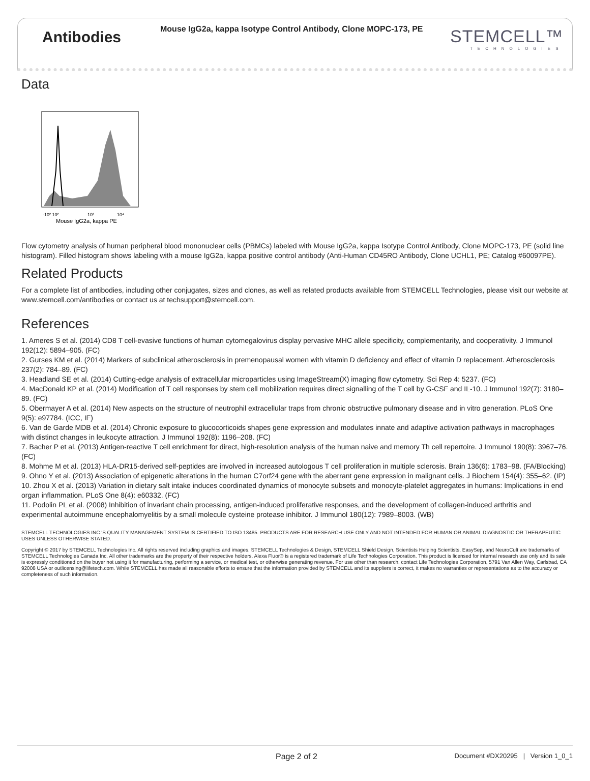Antibodies
Mouse IgG2a, kappa Isotype Control Antibody, Clone MOPC-173, PE
STEMCELL™
TECHNOLOGIES
Data
-10² 10²
10³
10⁴
Mouse IgG2a, kappa PE
Flow cytometry analysis of human peripheral blood mononuclear cells (PBMCs) labeled with Mouse IgG2a, kappa Isotype Control Antibody, Clone MOPC-173, PE (solid line histogram). Filled histogram shows labeling with a mouse IgG2a, kappa positive control antibody (Anti-Human CD45RO Antibody, Clone UCHL1, PE; Catalog #60097PE).
Related Products
For a complete list of antibodies, including other conjugates, sizes and clones, as well as related products available from STEMCELL Technologies, please visit our website at www.stemcell.com/antibodies or contact us at techsupport@stemcell.com.
References
1. Ameres S et al. (2014) CD8 T cell-evasive functions of human cytomegalovirus display pervasive MHC allele specificity, complementarity, and cooperativity. J Immunol 192(12): 5894–905. (FC)
2. Gurses KM et al. (2014) Markers of subclinical atherosclerosis in premenopausal women with vitamin D deficiency and effect of vitamin D replacement. Atherosclerosis 237(2): 784–89. (FC)
3. Headland SE et al. (2014) Cutting-edge analysis of extracellular microparticles using ImageStream(X) imaging flow cytometry. Sci Rep 4: 5237. (FC)
4. MacDonald KP et al. (2014) Modification of T cell responses by stem cell mobilization requires direct signalling of the T cell by G-CSF and IL-10. J Immunol 192(7): 3180–89. (FC)
5. Obermayer A et al. (2014) New aspects on the structure of neutrophil extracellular traps from chronic obstructive pulmonary disease and in vitro generation. PLoS One 9(5): e97784. (ICC, IF)
6. Van de Garde MDB et al. (2014) Chronic exposure to glucocorticoids shapes gene expression and modulates innate and adaptive activation pathways in macrophages with distinct changes in leukocyte attraction. J Immunol 192(8): 1196–208. (FC)
7. Bacher P et al. (2013) Antigen-reactive T cell enrichment for direct, high-resolution analysis of the human naive and memory Th cell repertoire. J Immunol 190(8): 3967–76. (FC)
8. Mohme M et al. (2013) HLA-DR15-derived self-peptides are involved in increased autologous T cell proliferation in multiple sclerosis. Brain 136(6): 1783–98. (FA/Blocking)
9. Ohno Y et al. (2013) Association of epigenetic alterations in the human C7orf24 gene with the aberrant gene expression in malignant cells. J Biochem 154(4): 355–62. (IP)
10. Zhou X et al. (2013) Variation in dietary salt intake induces coordinated dynamics of monocyte subsets and monocyte-platelet aggregates in humans: Implications in end organ inflammation. PLoS One 8(4): e60332. (FC)
11. Podolin PL et al. (2008) Inhibition of invariant chain processing, antigen-induced proliferative responses, and the development of collagen-induced arthritis and experimental autoimmune encephalomyelitis by a small molecule cysteine protease inhibitor. J Immunol 180(12): 7989–8003. (WB)
STEMCELL TECHNOLOGIES INC.'S QUALITY MANAGEMENT SYSTEM IS CERTIFIED TO ISO 13485. PRODUCTS ARE FOR RESEARCH USE ONLY AND NOT INTENDED FOR HUMAN OR ANIMAL DIAGNOSTIC OR THERAPEUTIC USES UNLESS OTHERWISE STATED.
Copyright © 2017 by STEMCELL Technologies Inc. All rights reserved including graphics and images. STEMCELL Technologies & Design, STEMCELL Shield Design, Scientists Helping Scientists, EasySep, and NeuroCult are trademarks of STEMCELL Technologies Canada Inc. All other trademarks are the property of their respective holders. Alexa Fluor® is a registered trademark of Life Technologies Corporation. This product is licensed for internal research use only and its sale is expressly conditioned on the buyer not using it for manufacturing, performing a service, or medical test, or otherwise generating revenue. For use other than research, contact Life Technologies Corporation, 5791 Van Allen Way, Carlsbad, CA 92008 USA or outlicensing@lifetech.com. While STEMCELL has made all reasonable efforts to ensure that the information provided by STEMCELL and its suppliers is correct, it makes no warranties or representations as to the accuracy or completeness of such information.
Page 2 of 2 Document #DX20295 | Version 1_0_1